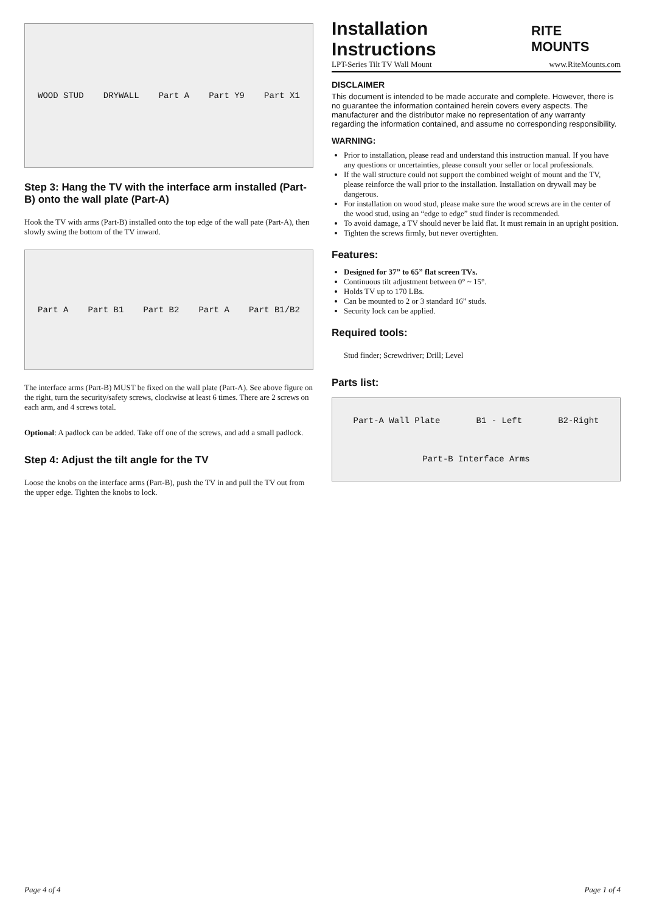WOOD STUD DRYWALL Part A Part Y9 Part X1
Step 3: Hang the TV with the interface arm installed (Part-B) onto the wall plate (Part-A)
Hook the TV with arms (Part-B) installed onto the top edge of the wall pate (Part-A), then slowly swing the bottom of the TV inward.
Part A Part B1 Part B2 Part A Part B1/B2
The interface arms (Part-B) MUST be fixed on the wall plate (Part-A). See above figure on the right, turn the security/safety screws, clockwise at least 6 times. There are 2 screws on each arm, and 4 screws total.
Optional: A padlock can be added. Take off one of the screws, and add a small padlock.
Step 4: Adjust the tilt angle for the TV
Loose the knobs on the interface arms (Part-B), push the TV in and pull the TV out from the upper edge. Tighten the knobs to lock.
Page 4 of 4
Installation Instructions
RITE MOUNTS
LPT-Series Tilt TV Wall Mount www.RiteMounts.com
DISCLAIMER
This document is intended to be made accurate and complete. However, there is no guarantee the information contained herein covers every aspects. The manufacturer and the distributor make no representation of any warranty regarding the information contained, and assume no corresponding responsibility.
WARNING:
Prior to installation, please read and understand this instruction manual. If you have any questions or uncertainties, please consult your seller or local professionals.
If the wall structure could not support the combined weight of mount and the TV, please reinforce the wall prior to the installation. Installation on drywall may be dangerous.
For installation on wood stud, please make sure the wood screws are in the center of the wood stud, using an “edge to edge” stud finder is recommended.
To avoid damage, a TV should never be laid flat. It must remain in an upright position.
Tighten the screws firmly, but never overtighten.
Features:
Designed for 37” to 65” flat screen TVs.
Continuous tilt adjustment between 0° ~ 15°.
Holds TV up to 170 LBs.
Can be mounted to 2 or 3 standard 16” studs.
Security lock can be applied.
Required tools:
Stud finder; Screwdriver; Drill; Level
Parts list:
Part-A Wall Plate B1 - Left B2-Right Part-B Interface Arms
Page 1 of 4